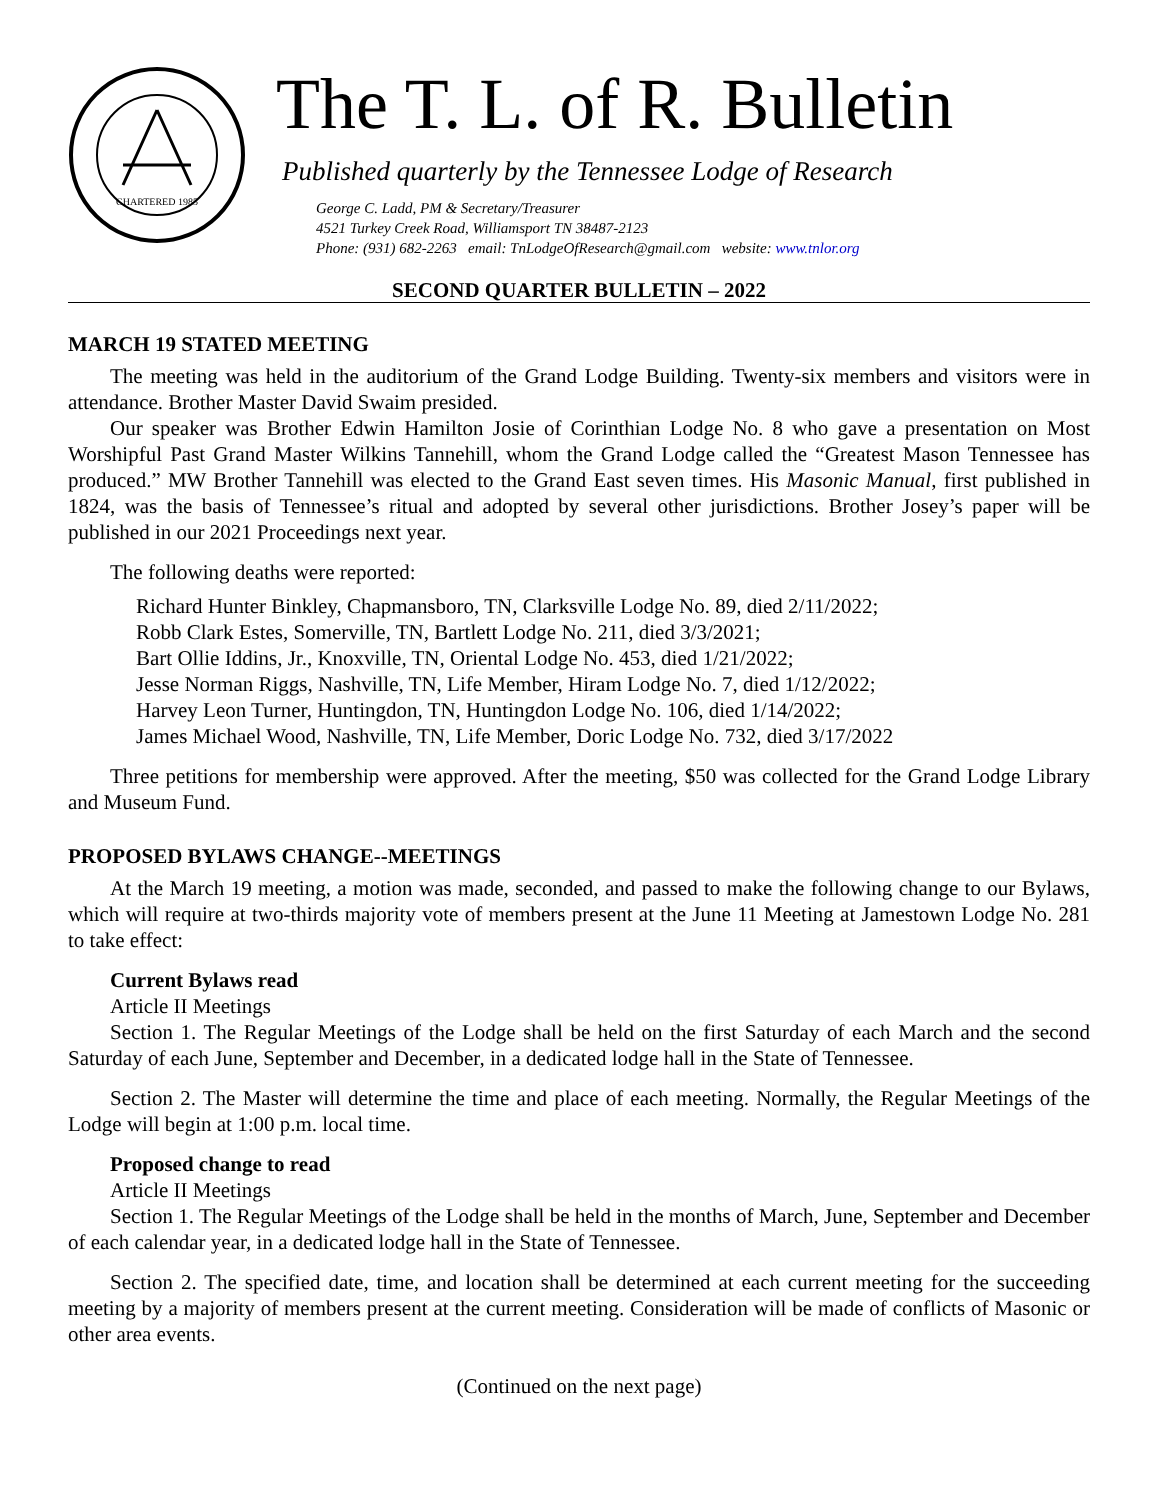CHARTERED 1985
The T. L. of R. Bulletin
Published quarterly by the Tennessee Lodge of Research
George C. Ladd, PM & Secretary/Treasurer
4521 Turkey Creek Road, Williamsport TN 38487-2123
Phone: (931) 682-2263 email: TnLodgeOfResearch@gmail.com website: www.tnlor.org
SECOND QUARTER BULLETIN – 2022
MARCH 19 STATED MEETING
The meeting was held in the auditorium of the Grand Lodge Building. Twenty-six members and visitors were in attendance. Brother Master David Swaim presided.
Our speaker was Brother Edwin Hamilton Josie of Corinthian Lodge No. 8 who gave a presentation on Most Worshipful Past Grand Master Wilkins Tannehill, whom the Grand Lodge called the “Greatest Mason Tennessee has produced.” MW Brother Tannehill was elected to the Grand East seven times. His Masonic Manual, first published in 1824, was the basis of Tennessee’s ritual and adopted by several other jurisdictions. Brother Josey’s paper will be published in our 2021 Proceedings next year.
The following deaths were reported:
Richard Hunter Binkley, Chapmansboro, TN, Clarksville Lodge No. 89, died 2/11/2022;
Robb Clark Estes, Somerville, TN, Bartlett Lodge No. 211, died 3/3/2021;
Bart Ollie Iddins, Jr., Knoxville, TN, Oriental Lodge No. 453, died 1/21/2022;
Jesse Norman Riggs, Nashville, TN, Life Member, Hiram Lodge No. 7, died 1/12/2022;
Harvey Leon Turner, Huntingdon, TN, Huntingdon Lodge No. 106, died 1/14/2022;
James Michael Wood, Nashville, TN, Life Member, Doric Lodge No. 732, died 3/17/2022
Three petitions for membership were approved. After the meeting, $50 was collected for the Grand Lodge Library and Museum Fund.
PROPOSED BYLAWS CHANGE--MEETINGS
At the March 19 meeting, a motion was made, seconded, and passed to make the following change to our Bylaws, which will require at two-thirds majority vote of members present at the June 11 Meeting at Jamestown Lodge No. 281 to take effect:
Current Bylaws read
Article II Meetings
Section 1. The Regular Meetings of the Lodge shall be held on the first Saturday of each March and the second Saturday of each June, September and December, in a dedicated lodge hall in the State of Tennessee.
Section 2. The Master will determine the time and place of each meeting. Normally, the Regular Meetings of the Lodge will begin at 1:00 p.m. local time.
Proposed change to read
Article II Meetings
Section 1. The Regular Meetings of the Lodge shall be held in the months of March, June, September and December of each calendar year, in a dedicated lodge hall in the State of Tennessee.
Section 2. The specified date, time, and location shall be determined at each current meeting for the succeeding meeting by a majority of members present at the current meeting. Consideration will be made of conflicts of Masonic or other area events.
(Continued on the next page)